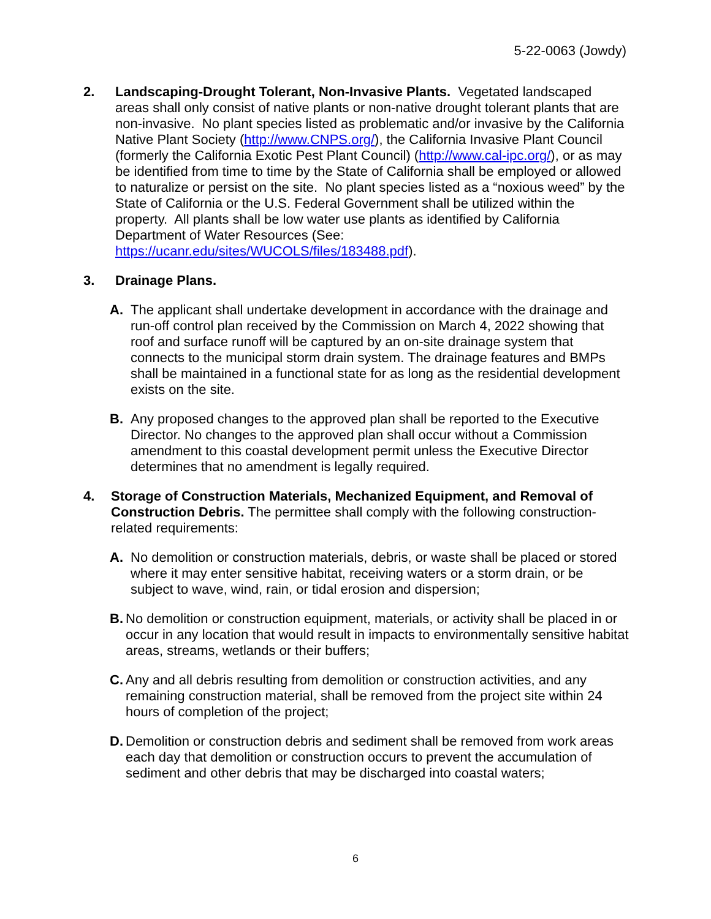5-22-0063 (Jowdy)
2. Landscaping-Drought Tolerant, Non-Invasive Plants. Vegetated landscaped areas shall only consist of native plants or non-native drought tolerant plants that are non-invasive. No plant species listed as problematic and/or invasive by the California Native Plant Society (http://www.CNPS.org/), the California Invasive Plant Council (formerly the California Exotic Pest Plant Council) (http://www.cal-ipc.org/), or as may be identified from time to time by the State of California shall be employed or allowed to naturalize or persist on the site. No plant species listed as a “noxious weed” by the State of California or the U.S. Federal Government shall be utilized within the property. All plants shall be low water use plants as identified by California Department of Water Resources (See: https://ucanr.edu/sites/WUCOLS/files/183488.pdf).
3. Drainage Plans.
A. The applicant shall undertake development in accordance with the drainage and run-off control plan received by the Commission on March 4, 2022 showing that roof and surface runoff will be captured by an on-site drainage system that connects to the municipal storm drain system. The drainage features and BMPs shall be maintained in a functional state for as long as the residential development exists on the site.
B. Any proposed changes to the approved plan shall be reported to the Executive Director. No changes to the approved plan shall occur without a Commission amendment to this coastal development permit unless the Executive Director determines that no amendment is legally required.
4. Storage of Construction Materials, Mechanized Equipment, and Removal of Construction Debris. The permittee shall comply with the following construction-related requirements:
A. No demolition or construction materials, debris, or waste shall be placed or stored where it may enter sensitive habitat, receiving waters or a storm drain, or be subject to wave, wind, rain, or tidal erosion and dispersion;
B.
No demolition or construction equipment, materials, or activity shall be placed in or occur in any location that would result in impacts to environmentally sensitive habitat areas, streams, wetlands or their buffers;
C.
Any and all debris resulting from demolition or construction activities, and any remaining construction material, shall be removed from the project site within 24 hours of completion of the project;
D.
Demolition or construction debris and sediment shall be removed from work areas each day that demolition or construction occurs to prevent the accumulation of sediment and other debris that may be discharged into coastal waters;
6